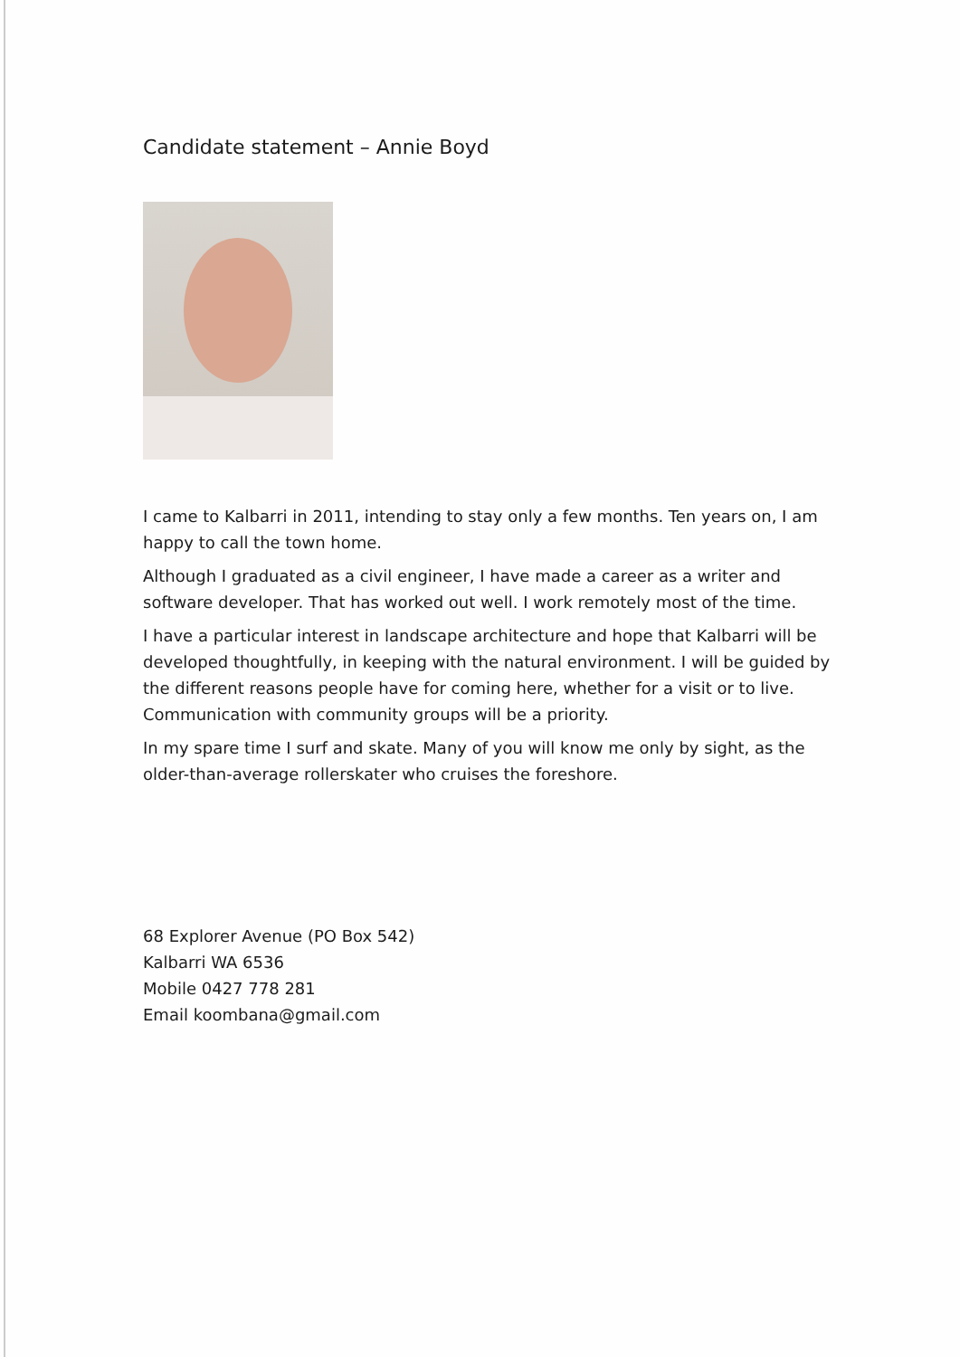Candidate statement – Annie Boyd
I came to Kalbarri in 2011, intending to stay only a few months. Ten years on, I am happy to call the town home.
Although I graduated as a civil engineer, I have made a career as a writer and software developer. That has worked out well. I work remotely most of the time.
I have a particular interest in landscape architecture and hope that Kalbarri will be developed thoughtfully, in keeping with the natural environment. I will be guided by the different reasons people have for coming here, whether for a visit or to live. Communication with community groups will be a priority.
In my spare time I surf and skate. Many of you will know me only by sight, as the older-than-average rollerskater who cruises the foreshore.
68 Explorer Avenue (PO Box 542)
Kalbarri WA 6536
Mobile 0427 778 281
Email koombana@gmail.com